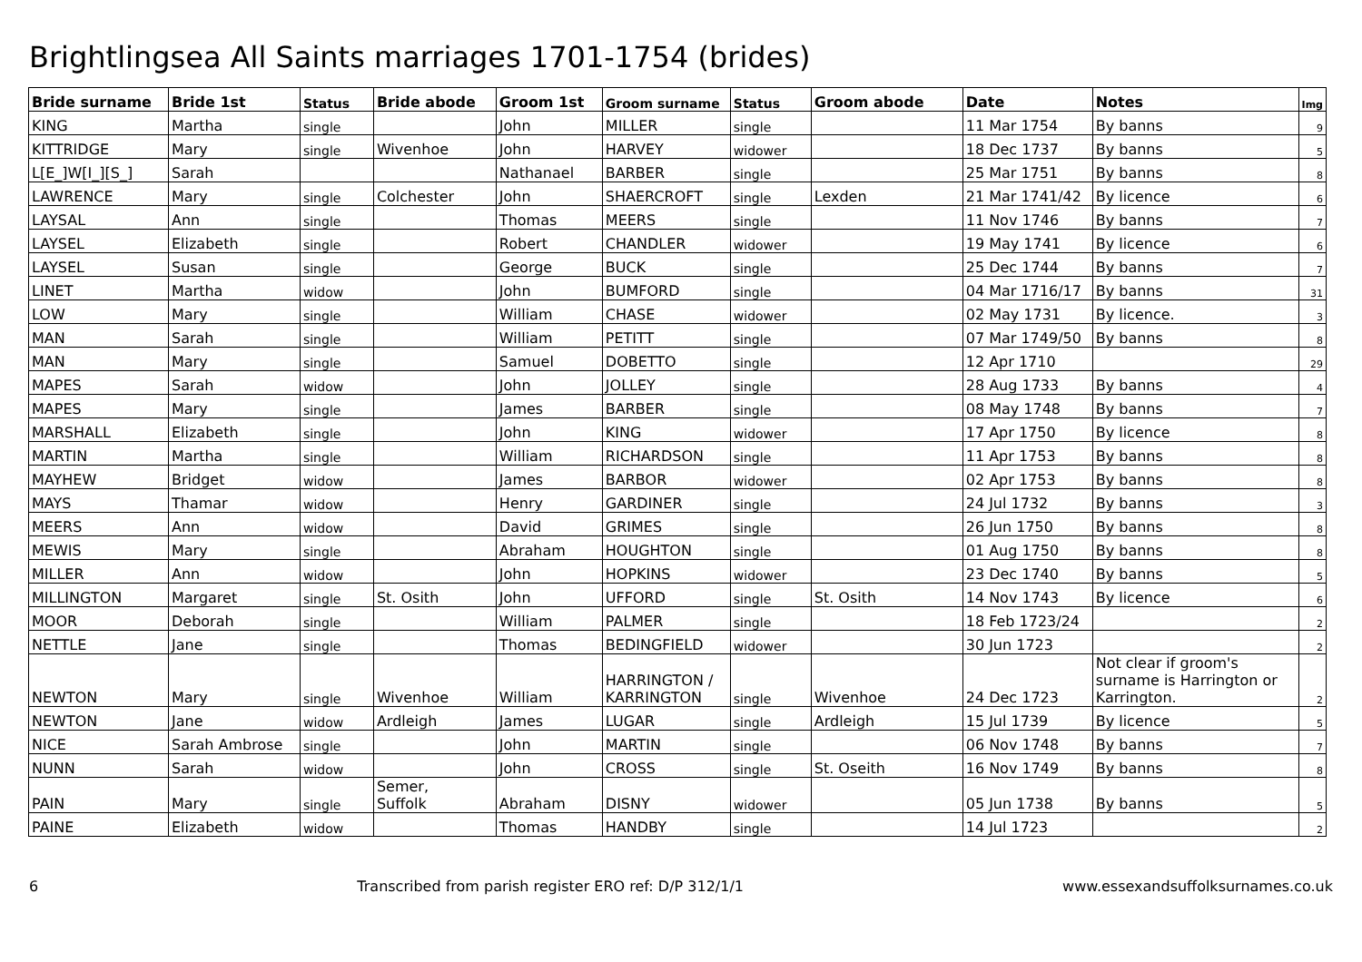Brightlingsea All Saints marriages 1701-1754 (brides)
| Bride surname | Bride 1st | Status | Bride abode | Groom 1st | Groom surname | Status | Groom abode | Date | Notes | Img |
| --- | --- | --- | --- | --- | --- | --- | --- | --- | --- | --- |
| KING | Martha | single | | John | MILLER | single | | 11 Mar 1754 | By banns | 9 |
| KITTRIDGE | Mary | single | Wivenhoe | John | HARVEY | widower | | 18 Dec 1737 | By banns | 5 |
| L[E_]W[I_][S_] | Sarah | | | Nathanael | BARBER | single | | 25 Mar 1751 | By banns | 8 |
| LAWRENCE | Mary | single | Colchester | John | SHAERCROFT | single | Lexden | 21 Mar 1741/42 | By licence | 6 |
| LAYSAL | Ann | single | | Thomas | MEERS | single | | 11 Nov 1746 | By banns | 7 |
| LAYSEL | Elizabeth | single | | Robert | CHANDLER | widower | | 19 May 1741 | By licence | 6 |
| LAYSEL | Susan | single | | George | BUCK | single | | 25 Dec 1744 | By banns | 7 |
| LINET | Martha | widow | | John | BUMFORD | single | | 04 Mar 1716/17 | By banns | 31 |
| LOW | Mary | single | | William | CHASE | widower | | 02 May 1731 | By licence. | 3 |
| MAN | Sarah | single | | William | PETITT | single | | 07 Mar 1749/50 | By banns | 8 |
| MAN | Mary | single | | Samuel | DOBETTO | single | | 12 Apr 1710 | | 29 |
| MAPES | Sarah | widow | | John | JOLLEY | single | | 28 Aug 1733 | By banns | 4 |
| MAPES | Mary | single | | James | BARBER | single | | 08 May 1748 | By banns | 7 |
| MARSHALL | Elizabeth | single | | John | KING | widower | | 17 Apr 1750 | By licence | 8 |
| MARTIN | Martha | single | | William | RICHARDSON | single | | 11 Apr 1753 | By banns | 8 |
| MAYHEW | Bridget | widow | | James | BARBOR | widower | | 02 Apr 1753 | By banns | 8 |
| MAYS | Thamar | widow | | Henry | GARDINER | single | | 24 Jul 1732 | By banns | 3 |
| MEERS | Ann | widow | | David | GRIMES | single | | 26 Jun 1750 | By banns | 8 |
| MEWIS | Mary | single | | Abraham | HOUGHTON | single | | 01 Aug 1750 | By banns | 8 |
| MILLER | Ann | widow | | John | HOPKINS | widower | | 23 Dec 1740 | By banns | 5 |
| MILLINGTON | Margaret | single | St. Osith | John | UFFORD | single | St. Osith | 14 Nov 1743 | By licence | 6 |
| MOOR | Deborah | single | | William | PALMER | single | | 18 Feb 1723/24 | | 2 |
| NETTLE | Jane | single | | Thomas | BEDINGFIELD | widower | | 30 Jun 1723 | | 2 |
| NEWTON | Mary | single | Wivenhoe | William | HARRINGTON / KARRINGTON | single | Wivenhoe | 24 Dec 1723 | Not clear if groom's surname is Harrington or Karrington. | 2 |
| NEWTON | Jane | widow | Ardleigh | James | LUGAR | single | Ardleigh | 15 Jul 1739 | By licence | 5 |
| NICE | Sarah Ambrose | single | | John | MARTIN | single | | 06 Nov 1748 | By banns | 7 |
| NUNN | Sarah | widow | | John | CROSS | single | St. Oseith | 16 Nov 1749 | By banns | 8 |
| PAIN | Mary | single | Semer, Suffolk | Abraham | DISNY | widower | | 05 Jun 1738 | By banns | 5 |
| PAINE | Elizabeth | widow | | Thomas | HANDBY | single | | 14 Jul 1723 | | 2 |
6 Transcribed from parish register ERO ref: D/P 312/1/1 www.essexandsuffolksurnames.co.uk